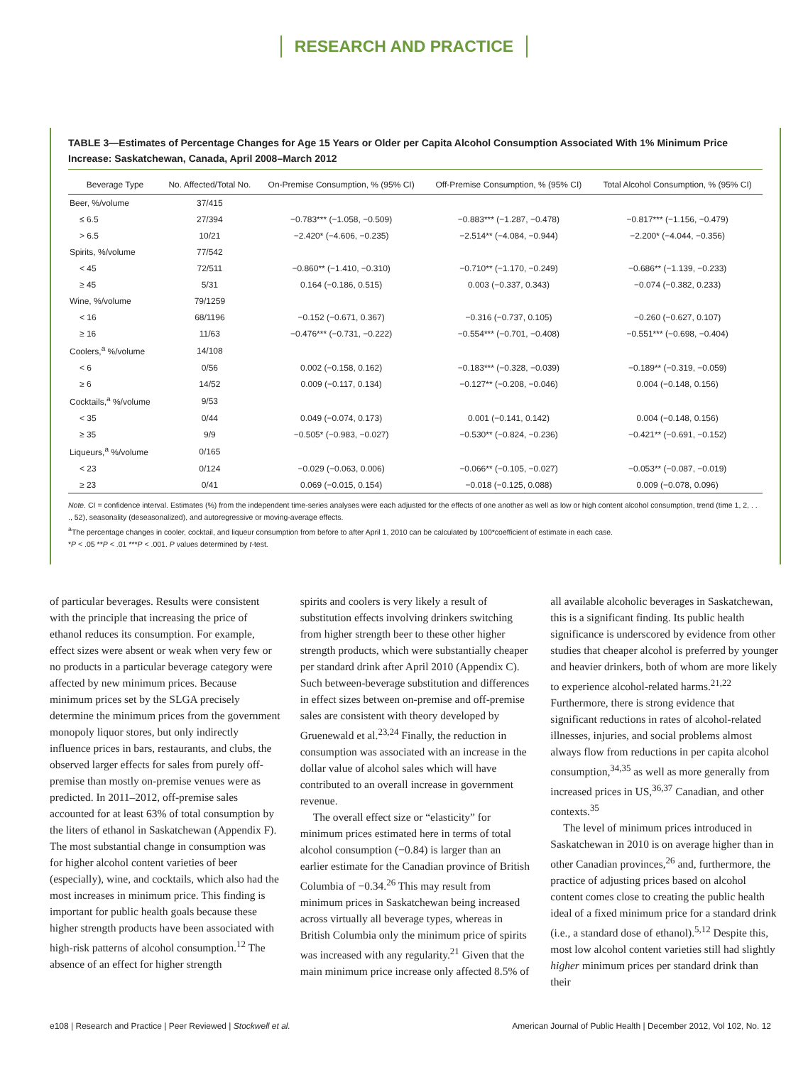RESEARCH AND PRACTICE
TABLE 3—Estimates of Percentage Changes for Age 15 Years or Older per Capita Alcohol Consumption Associated With 1% Minimum Price Increase: Saskatchewan, Canada, April 2008–March 2012
| Beverage Type | No. Affected/Total No. | On-Premise Consumption, % (95% CI) | Off-Premise Consumption, % (95% CI) | Total Alcohol Consumption, % (95% CI) |
| --- | --- | --- | --- | --- |
| Beer, %/volume | 37/415 | | | |
| ≤ 6.5 | 27/394 | −0.783*** (−1.058, −0.509) | −0.883*** (−1.287, −0.478) | −0.817*** (−1.156, −0.479) |
| > 6.5 | 10/21 | −2.420* (−4.606, −0.235) | −2.514** (−4.084, −0.944) | −2.200* (−4.044, −0.356) |
| Spirits, %/volume | 77/542 | | | |
| < 45 | 72/511 | −0.860** (−1.410, −0.310) | −0.710** (−1.170, −0.249) | −0.686** (−1.139, −0.233) |
| ≥ 45 | 5/31 | 0.164 (−0.186, 0.515) | 0.003 (−0.337, 0.343) | −0.074 (−0.382, 0.233) |
| Wine, %/volume | 79/1259 | | | |
| < 16 | 68/1196 | −0.152 (−0.671, 0.367) | −0.316 (−0.737, 0.105) | −0.260 (−0.627, 0.107) |
| ≥ 16 | 11/63 | −0.476*** (−0.731, −0.222) | −0.554*** (−0.701, −0.408) | −0.551*** (−0.698, −0.404) |
| Coolers,<sup>a</sup> %/volume | 14/108 | | | |
| < 6 | 0/56 | 0.002 (−0.158, 0.162) | −0.183*** (−0.328, −0.039) | −0.189** (−0.319, −0.059) |
| ≥ 6 | 14/52 | 0.009 (−0.117, 0.134) | −0.127** (−0.208, −0.046) | 0.004 (−0.148, 0.156) |
| Cocktails,<sup>a</sup> %/volume | 9/53 | | | |
| < 35 | 0/44 | 0.049 (−0.074, 0.173) | 0.001 (−0.141, 0.142) | 0.004 (−0.148, 0.156) |
| ≥ 35 | 9/9 | −0.505* (−0.983, −0.027) | −0.530** (−0.824, −0.236) | −0.421** (−0.691, −0.152) |
| Liqueurs,<sup>a</sup> %/volume | 0/165 | | | |
| < 23 | 0/124 | −0.029 (−0.063, 0.006) | −0.066** (−0.105, −0.027) | −0.053** (−0.087, −0.019) |
| ≥ 23 | 0/41 | 0.069 (−0.015, 0.154) | −0.018 (−0.125, 0.088) | 0.009 (−0.078, 0.096) |
Note. CI = confidence interval. Estimates (%) from the independent time-series analyses were each adjusted for the effects of one another as well as low or high content alcohol consumption, trend (time 1, 2, . . ., 52), seasonality (deseasonalized), and autoregressive or moving-average effects.
<sup>a</sup> The percentage changes in cooler, cocktail, and liqueur consumption from before to after April 1, 2010 can be calculated by 100*coefficient of estimate in each case.
*P < .05 **P < .01 ***P < .001. P values determined by t-test.
of particular beverages. Results were consistent with the principle that increasing the price of ethanol reduces its consumption. For example, effect sizes were absent or weak when very few or no products in a particular beverage category were affected by new minimum prices. Because minimum prices set by the SLGA precisely determine the minimum prices from the government monopoly liquor stores, but only indirectly influence prices in bars, restaurants, and clubs, the observed larger effects for sales from purely off-premise than mostly on-premise venues were as predicted. In 2011–2012, off-premise sales accounted for at least 63% of total consumption by the liters of ethanol in Saskatchewan (Appendix F). The most substantial change in consumption was for higher alcohol content varieties of beer (especially), wine, and cocktails, which also had the most increases in minimum price. This finding is important for public health goals because these higher strength products have been associated with high-risk patterns of alcohol consumption.<sup>12</sup> The absence of an effect for higher strength
spirits and coolers is very likely a result of substitution effects involving drinkers switching from higher strength beer to these other higher strength products, which were substantially cheaper per standard drink after April 2010 (Appendix C). Such between-beverage substitution and differences in effect sizes between on-premise and off-premise sales are consistent with theory developed by Gruenewald et al.<sup>23,24</sup> Finally, the reduction in consumption was associated with an increase in the dollar value of alcohol sales which will have contributed to an overall increase in government revenue.
The overall effect size or “elasticity” for minimum prices estimated here in terms of total alcohol consumption (−0.84) is larger than an earlier estimate for the Canadian province of British Columbia of −0.34.<sup>26</sup> This may result from minimum prices in Saskatchewan being increased across virtually all beverage types, whereas in British Columbia only the minimum price of spirits was increased with any regularity.<sup>21</sup> Given that the main minimum price increase only affected 8.5% of
all available alcoholic beverages in Saskatchewan, this is a significant finding. Its public health significance is underscored by evidence from other studies that cheaper alcohol is preferred by younger and heavier drinkers, both of whom are more likely to experience alcohol-related harms.<sup>21,22</sup> Furthermore, there is strong evidence that significant reductions in rates of alcohol-related illnesses, injuries, and social problems almost always flow from reductions in per capita alcohol consumption,<sup>34,35</sup> as well as more generally from increased prices in US,<sup>36,37</sup> Canadian, and other contexts.<sup>35</sup>
The level of minimum prices introduced in Saskatchewan in 2010 is on average higher than in other Canadian provinces,<sup>26</sup> and, furthermore, the practice of adjusting prices based on alcohol content comes close to creating the public health ideal of a fixed minimum price for a standard drink (i.e., a standard dose of ethanol).<sup>5,12</sup> Despite this, most low alcohol content varieties still had slightly higher minimum prices per standard drink than their
e108 | Research and Practice | Peer Reviewed | Stockwell et al. American Journal of Public Health | December 2012, Vol 102, No. 12